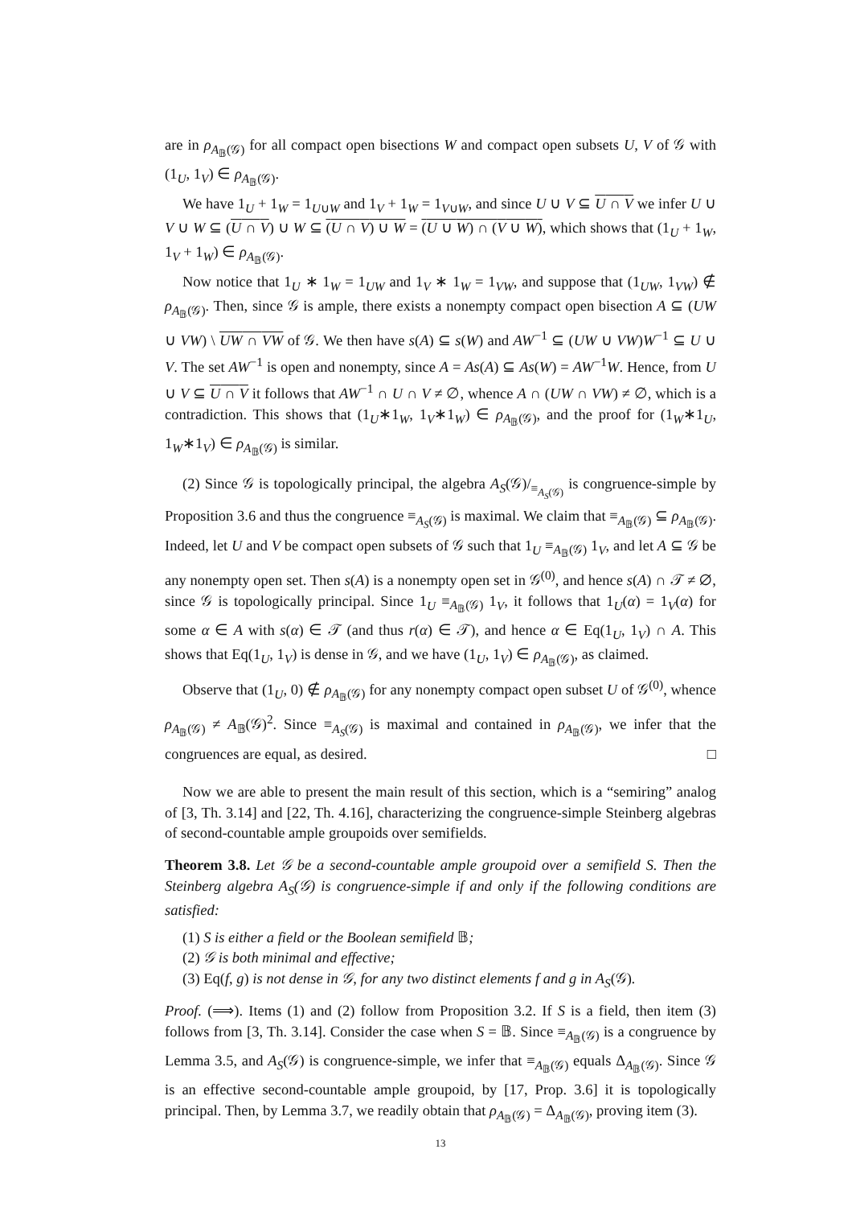are in ρ<sub>A<sub>𝔹</sub>(𝒢)</sub> for all compact open bisections W and compact open subsets U, V of 𝒢 with (1<sub>U</sub>, 1<sub>V</sub>) ∈ ρ<sub>A<sub>𝔹</sub>(𝒢)</sub>.
We have 1<sub>U</sub> + 1<sub>W</sub> = 1<sub>U∪W</sub> and 1<sub>V</sub> + 1<sub>W</sub> = 1<sub>V∪W</sub>, and since U ∪ V ⊆ U ∩ V we infer U ∪ V ∪ W ⊆ (U ∩ V) ∪ W ⊆ (U ∩ V) ∪ W = (U ∪ W) ∩ (V ∪ W), which shows that (1<sub>U</sub> + 1<sub>W</sub>, 1<sub>V</sub> + 1<sub>W</sub>) ∈ ρ<sub>A<sub>𝔹</sub>(𝒢)</sub>.
Now notice that 1<sub>U</sub> ∗ 1<sub>W</sub> = 1<sub>UW</sub> and 1<sub>V</sub> ∗ 1<sub>W</sub> = 1<sub>VW</sub>, and suppose that (1<sub>UW</sub>, 1<sub>VW</sub>) ∉ ρ<sub>A<sub>𝔹</sub>(𝒢)</sub>. Then, since 𝒢 is ample, there exists a nonempty compact open bisection A ⊆ (UW ∪ VW) \ UW ∩ VW of 𝒢. We then have s(A) ⊆ s(W) and AW<sup>−1</sup> ⊆ (UW ∪ VW)W<sup>−1</sup> ⊆ U ∪ V. The set AW<sup>−1</sup> is open and nonempty, since A = As(A) ⊆ As(W) = AW<sup>−1</sup>W. Hence, from U ∪ V ⊆ U ∩ V it follows that AW<sup>−1</sup> ∩ U ∩ V ≠ ∅, whence A ∩ (UW ∩ VW) ≠ ∅, which is a contradiction. This shows that (1<sub>U</sub>∗1<sub>W</sub>, 1<sub>V</sub>∗1<sub>W</sub>) ∈ ρ<sub>A<sub>𝔹</sub>(𝒢)</sub>, and the proof for (1<sub>W</sub>∗1<sub>U</sub>, 1<sub>W</sub>∗1<sub>V</sub>) ∈ ρ<sub>A<sub>𝔹</sub>(𝒢)</sub> is similar.
(2) Since 𝒢 is topologically principal, the algebra A<sub>S</sub>(𝒢)/<sub>≡<sub>A<sub>S</sub>(𝒢)</sub></sub> is congruence-simple by Proposition 3.6 and thus the congruence ≡<sub>A<sub>S</sub>(𝒢)</sub> is maximal. We claim that ≡<sub>A<sub>𝔹</sub>(𝒢)</sub> ⊆ ρ<sub>A<sub>𝔹</sub>(𝒢)</sub>. Indeed, let U and V be compact open subsets of 𝒢 such that 1<sub>U</sub> ≡<sub>A<sub>𝔹</sub>(𝒢)</sub> 1<sub>V</sub>, and let A ⊆ 𝒢 be any nonempty open set. Then s(A) is a nonempty open set in 𝒢<sup>(0)</sup>, and hence s(A) ∩ 𝒯 ≠ ∅, since 𝒢 is topologically principal. Since 1<sub>U</sub> ≡<sub>A<sub>𝔹</sub>(𝒢)</sub> 1<sub>V</sub>, it follows that 1<sub>U</sub>(α) = 1<sub>V</sub>(α) for some α ∈ A with s(α) ∈ 𝒯 (and thus r(α) ∈ 𝒯), and hence α ∈ Eq(1<sub>U</sub>, 1<sub>V</sub>) ∩ A. This shows that Eq(1<sub>U</sub>, 1<sub>V</sub>) is dense in 𝒢, and we have (1<sub>U</sub>, 1<sub>V</sub>) ∈ ρ<sub>A<sub>𝔹</sub>(𝒢)</sub>, as claimed.
Observe that (1<sub>U</sub>, 0) ∉ ρ<sub>A<sub>𝔹</sub>(𝒢)</sub> for any nonempty compact open subset U of 𝒢<sup>(0)</sup>, whence ρ<sub>A<sub>𝔹</sub>(𝒢)</sub> ≠ A<sub>𝔹</sub>(𝒢)<sup>2</sup>. Since ≡<sub>A<sub>S</sub>(𝒢)</sub> is maximal and contained in ρ<sub>A<sub>𝔹</sub>(𝒢)</sub>, we infer that the congruences are equal, as desired. □
Now we are able to present the main result of this section, which is a “semiring” analog of [3, Th. 3.14] and [22, Th. 4.16], characterizing the congruence-simple Steinberg algebras of second-countable ample groupoids over semifields.
Theorem 3.8. Let 𝒢 be a second-countable ample groupoid over a semifield S. Then the Steinberg algebra A<sub>S</sub>(𝒢) is congruence-simple if and only if the following conditions are satisfied:
(1) S is either a field or the Boolean semifield 𝔹;
(2) 𝒢 is both minimal and effective;
(3) Eq(f, g) is not dense in 𝒢, for any two distinct elements f and g in A<sub>S</sub>(𝒢).
Proof. (⟹). Items (1) and (2) follow from Proposition 3.2. If S is a field, then item (3) follows from [3, Th. 3.14]. Consider the case when S = 𝔹. Since ≡<sub>A<sub>𝔹</sub>(𝒢)</sub> is a congruence by Lemma 3.5, and A<sub>S</sub>(𝒢) is congruence-simple, we infer that ≡<sub>A<sub>𝔹</sub>(𝒢)</sub> equals Δ<sub>A<sub>𝔹</sub>(𝒢)</sub>. Since 𝒢 is an effective second-countable ample groupoid, by [17, Prop. 3.6] it is topologically principal. Then, by Lemma 3.7, we readily obtain that ρ<sub>A<sub>𝔹</sub>(𝒢)</sub> = Δ<sub>A<sub>𝔹</sub>(𝒢)</sub>, proving item (3).
13